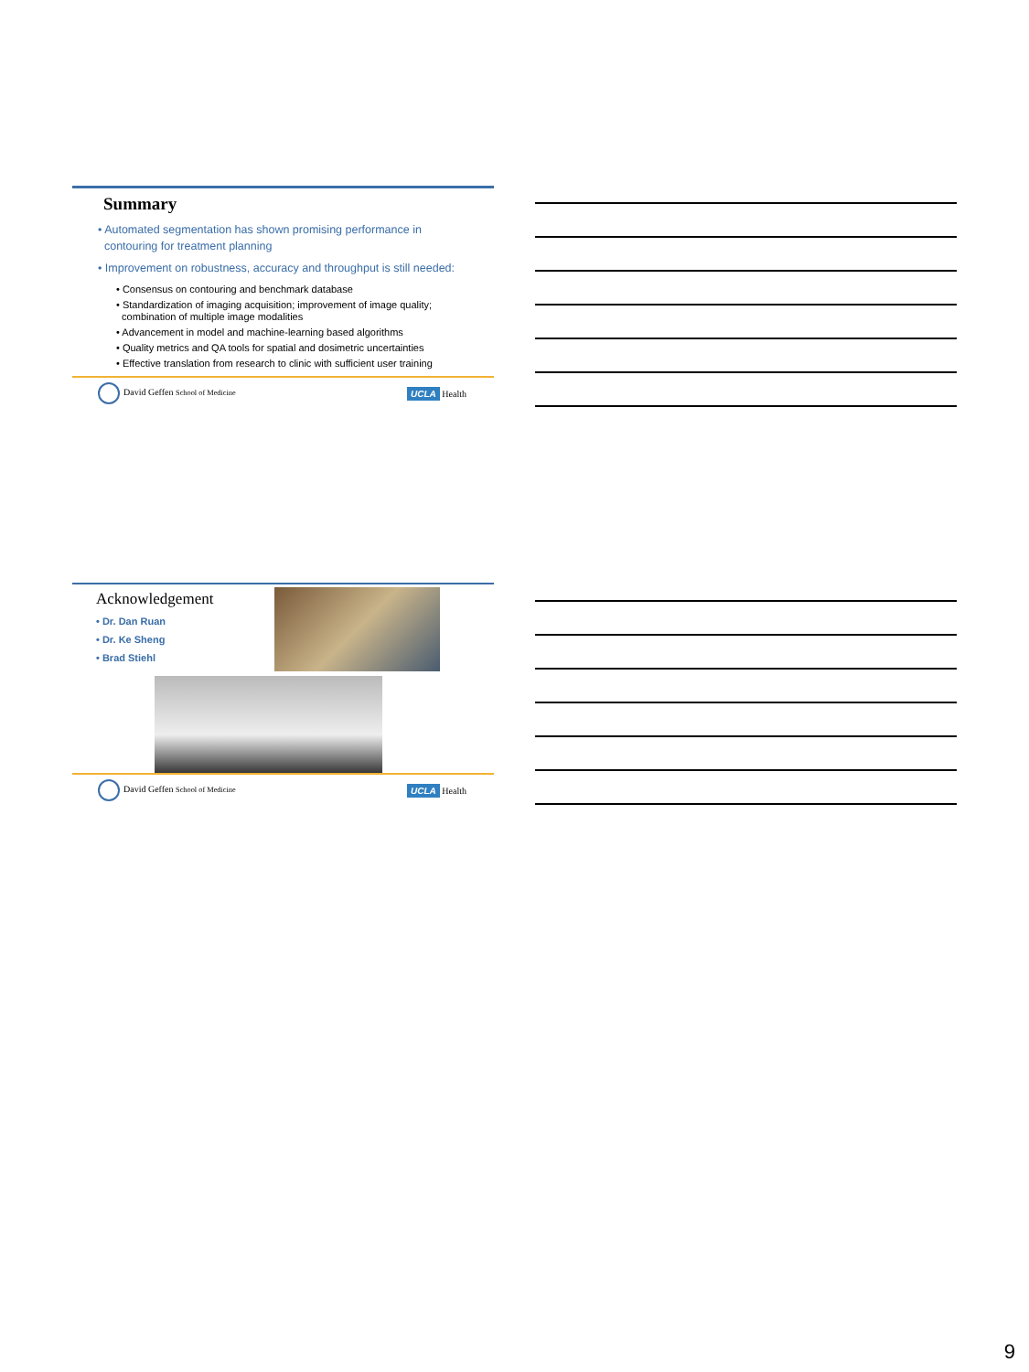Summary
• Automated segmentation has shown promising performance in
contouring for treatment planning
• Improvement on robustness, accuracy and throughput is still needed:
• Consensus on contouring and benchmark database
• Standardization of imaging acquisition; improvement of image quality;
combination of multiple image modalities
• Advancement in model and machine-learning based algorithms
• Quality metrics and QA tools for spatial and dosimetric uncertainties
• Effective translation from research to clinic with sufficient user training
David Geffen School of Medicine UCLA Health
Acknowledgement
• Dr. Dan Ruan
• Dr. Ke Sheng
• Brad Stiehl
David Geffen School of Medicine UCLA Health
9